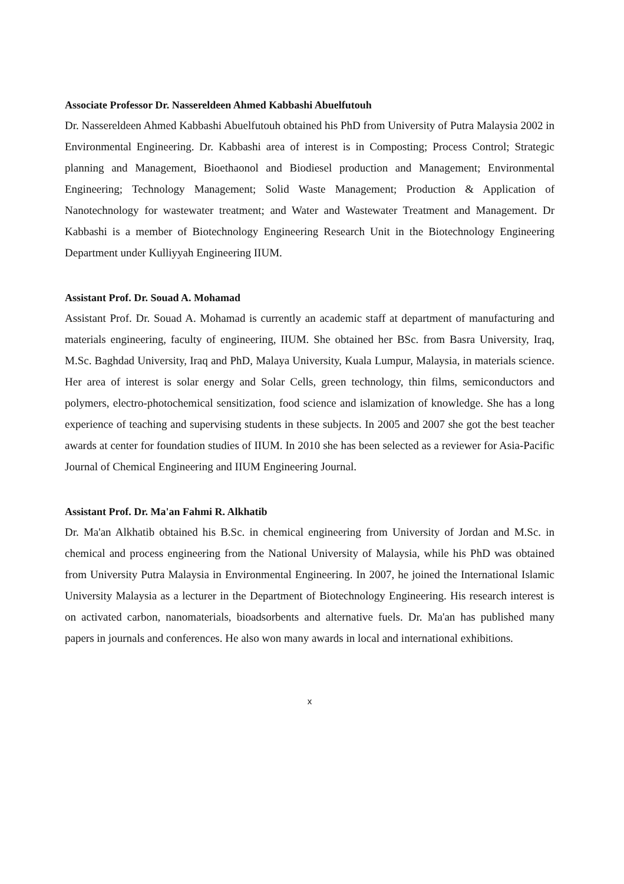Associate Professor Dr. Nassereldeen Ahmed Kabbashi Abuelfutouh
Dr. Nassereldeen Ahmed Kabbashi Abuelfutouh obtained his PhD from University of Putra Malaysia 2002 in Environmental Engineering. Dr. Kabbashi area of interest is in Composting; Process Control; Strategic planning and Management, Bioethaonol and Biodiesel production and Management; Environmental Engineering; Technology Management; Solid Waste Management; Production & Application of Nanotechnology for wastewater treatment; and Water and Wastewater Treatment and Management. Dr Kabbashi is a member of Biotechnology Engineering Research Unit in the Biotechnology Engineering Department under Kulliyyah Engineering IIUM.
Assistant Prof. Dr. Souad A. Mohamad
Assistant Prof. Dr. Souad A. Mohamad is currently an academic staff at department of manufacturing and materials engineering, faculty of engineering, IIUM. She obtained her BSc. from Basra University, Iraq, M.Sc. Baghdad University, Iraq and PhD, Malaya University, Kuala Lumpur, Malaysia, in materials science. Her area of interest is solar energy and Solar Cells, green technology, thin films, semiconductors and polymers, electro-photochemical sensitization, food science and islamization of knowledge. She has a long experience of teaching and supervising students in these subjects. In 2005 and 2007 she got the best teacher awards at center for foundation studies of IIUM. In 2010 she has been selected as a reviewer for Asia-Pacific Journal of Chemical Engineering and IIUM Engineering Journal.
Assistant Prof. Dr. Ma'an Fahmi R. Alkhatib
Dr. Ma'an Alkhatib obtained his B.Sc. in chemical engineering from University of Jordan and M.Sc. in chemical and process engineering from the National University of Malaysia, while his PhD was obtained from University Putra Malaysia in Environmental Engineering. In 2007, he joined the International Islamic University Malaysia as a lecturer in the Department of Biotechnology Engineering. His research interest is on activated carbon, nanomaterials, bioadsorbents and alternative fuels. Dr. Ma'an has published many papers in journals and conferences. He also won many awards in local and international exhibitions.
x